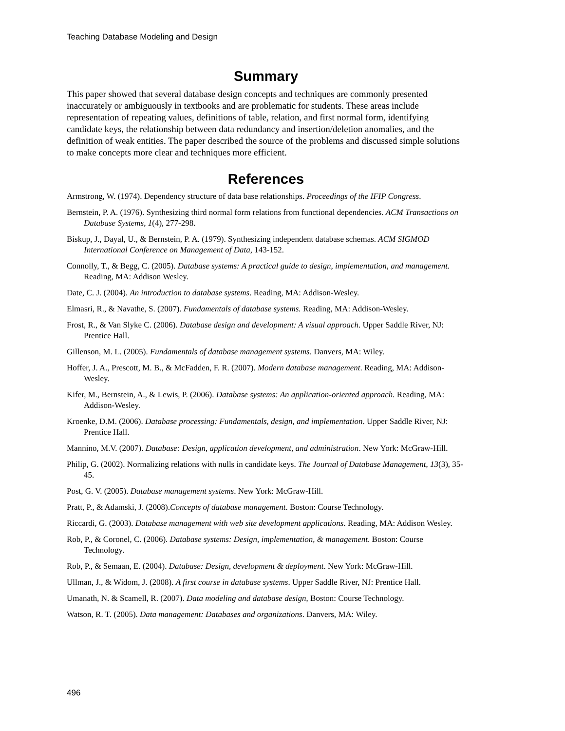Teaching Database Modeling and Design
Summary
This paper showed that several database design concepts and techniques are commonly presented inaccurately or ambiguously in textbooks and are problematic for students. These areas include representation of repeating values, definitions of table, relation, and first normal form, identifying candidate keys, the relationship between data redundancy and insertion/deletion anomalies, and the definition of weak entities. The paper described the source of the problems and discussed simple solutions to make concepts more clear and techniques more efficient.
References
Armstrong, W. (1974). Dependency structure of data base relationships. Proceedings of the IFIP Congress.
Bernstein, P. A. (1976). Synthesizing third normal form relations from functional dependencies. ACM Transactions on Database Systems, 1(4), 277-298.
Biskup, J., Dayal, U., & Bernstein, P. A. (1979). Synthesizing independent database schemas. ACM SIGMOD International Conference on Management of Data, 143-152.
Connolly, T., & Begg, C. (2005). Database systems: A practical guide to design, implementation, and management. Reading, MA: Addison Wesley.
Date, C. J. (2004). An introduction to database systems. Reading, MA: Addison-Wesley.
Elmasri, R., & Navathe, S. (2007). Fundamentals of database systems. Reading, MA: Addison-Wesley.
Frost, R., & Van Slyke C. (2006). Database design and development: A visual approach. Upper Saddle River, NJ: Prentice Hall.
Gillenson, M. L. (2005). Fundamentals of database management systems. Danvers, MA: Wiley.
Hoffer, J. A., Prescott, M. B., & McFadden, F. R. (2007). Modern database management. Reading, MA: Addison-Wesley.
Kifer, M., Bernstein, A., & Lewis, P. (2006). Database systems: An application-oriented approach. Reading, MA: Addison-Wesley.
Kroenke, D.M. (2006). Database processing: Fundamentals, design, and implementation. Upper Saddle River, NJ: Prentice Hall.
Mannino, M.V. (2007). Database: Design, application development, and administration. New York: McGraw-Hill.
Philip, G. (2002). Normalizing relations with nulls in candidate keys. The Journal of Database Management, 13(3), 35-45.
Post, G. V. (2005). Database management systems. New York: McGraw-Hill.
Pratt, P., & Adamski, J. (2008).Concepts of database management. Boston: Course Technology.
Riccardi, G. (2003). Database management with web site development applications. Reading, MA: Addison Wesley.
Rob, P., & Coronel, C. (2006). Database systems: Design, implementation, & management. Boston: Course Technology.
Rob, P., & Semaan, E. (2004). Database: Design, development & deployment. New York: McGraw-Hill.
Ullman, J., & Widom, J. (2008). A first course in database systems. Upper Saddle River, NJ: Prentice Hall.
Umanath, N. & Scamell, R. (2007). Data modeling and database design, Boston: Course Technology.
Watson, R. T. (2005). Data management: Databases and organizations. Danvers, MA: Wiley.
496